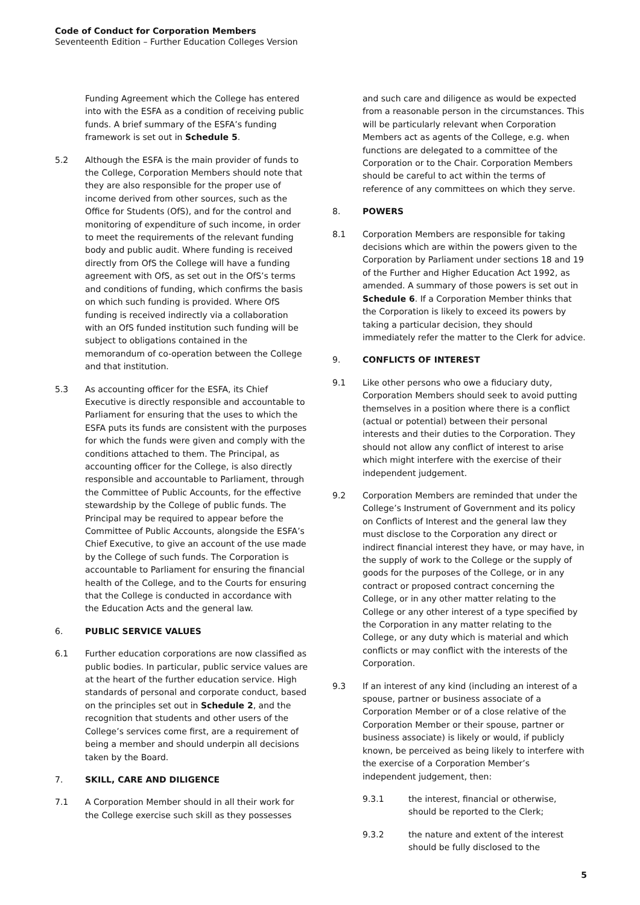Code of Conduct for Corporation Members
Seventeenth Edition – Further Education Colleges Version
Funding Agreement which the College has entered into with the ESFA as a condition of receiving public funds. A brief summary of the ESFA’s funding framework is set out in Schedule 5.
5.2 Although the ESFA is the main provider of funds to the College, Corporation Members should note that they are also responsible for the proper use of income derived from other sources, such as the Office for Students (OfS), and for the control and monitoring of expenditure of such income, in order to meet the requirements of the relevant funding body and public audit. Where funding is received directly from OfS the College will have a funding agreement with OfS, as set out in the OfS’s terms and conditions of funding, which confirms the basis on which such funding is provided. Where OfS funding is received indirectly via a collaboration with an OfS funded institution such funding will be subject to obligations contained in the memorandum of co-operation between the College and that institution.
5.3 As accounting officer for the ESFA, its Chief Executive is directly responsible and accountable to Parliament for ensuring that the uses to which the ESFA puts its funds are consistent with the purposes for which the funds were given and comply with the conditions attached to them. The Principal, as accounting officer for the College, is also directly responsible and accountable to Parliament, through the Committee of Public Accounts, for the effective stewardship by the College of public funds. The Principal may be required to appear before the Committee of Public Accounts, alongside the ESFA’s Chief Executive, to give an account of the use made by the College of such funds. The Corporation is accountable to Parliament for ensuring the financial health of the College, and to the Courts for ensuring that the College is conducted in accordance with the Education Acts and the general law.
6. PUBLIC SERVICE VALUES
6.1 Further education corporations are now classified as public bodies. In particular, public service values are at the heart of the further education service. High standards of personal and corporate conduct, based on the principles set out in Schedule 2, and the recognition that students and other users of the College’s services come first, are a requirement of being a member and should underpin all decisions taken by the Board.
7. SKILL, CARE AND DILIGENCE
7.1 A Corporation Member should in all their work for the College exercise such skill as they possesses
and such care and diligence as would be expected from a reasonable person in the circumstances. This will be particularly relevant when Corporation Members act as agents of the College, e.g. when functions are delegated to a committee of the Corporation or to the Chair. Corporation Members should be careful to act within the terms of reference of any committees on which they serve.
8. POWERS
8.1 Corporation Members are responsible for taking decisions which are within the powers given to the Corporation by Parliament under sections 18 and 19 of the Further and Higher Education Act 1992, as amended. A summary of those powers is set out in Schedule 6. If a Corporation Member thinks that the Corporation is likely to exceed its powers by taking a particular decision, they should immediately refer the matter to the Clerk for advice.
9. CONFLICTS OF INTEREST
9.1 Like other persons who owe a fiduciary duty, Corporation Members should seek to avoid putting themselves in a position where there is a conflict (actual or potential) between their personal interests and their duties to the Corporation. They should not allow any conflict of interest to arise which might interfere with the exercise of their independent judgement.
9.2 Corporation Members are reminded that under the College’s Instrument of Government and its policy on Conflicts of Interest and the general law they must disclose to the Corporation any direct or indirect financial interest they have, or may have, in the supply of work to the College or the supply of goods for the purposes of the College, or in any contract or proposed contract concerning the College, or in any other matter relating to the College or any other interest of a type specified by the Corporation in any matter relating to the College, or any duty which is material and which conflicts or may conflict with the interests of the Corporation.
9.3 If an interest of any kind (including an interest of a spouse, partner or business associate of a Corporation Member or of a close relative of the Corporation Member or their spouse, partner or business associate) is likely or would, if publicly known, be perceived as being likely to interfere with the exercise of a Corporation Member’s independent judgement, then:
9.3.1 the interest, financial or otherwise, should be reported to the Clerk;
9.3.2 the nature and extent of the interest should be fully disclosed to the
5